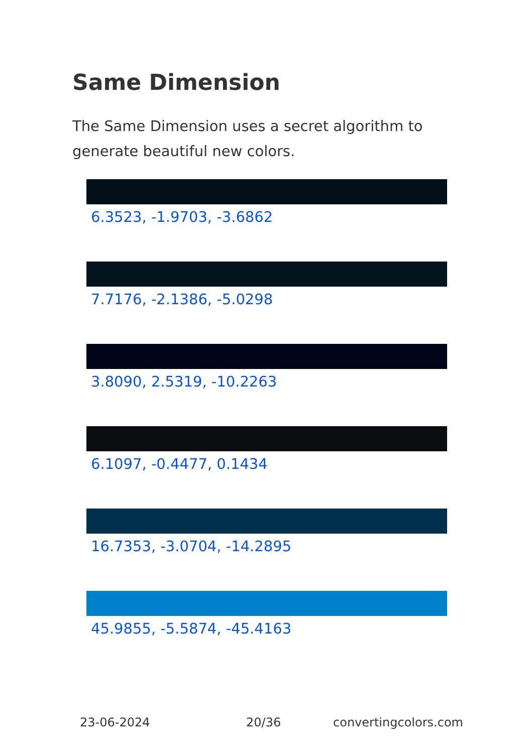Same Dimension
The Same Dimension uses a secret algorithm to generate beautiful new colors.
6.3523, -1.9703, -3.6862
7.7176, -2.1386, -5.0298
3.8090, 2.5319, -10.2263
6.1097, -0.4477, 0.1434
16.7353, -3.0704, -14.2895
45.9855, -5.5874, -45.4163
23-06-2024 20/36 convertingcolors.com